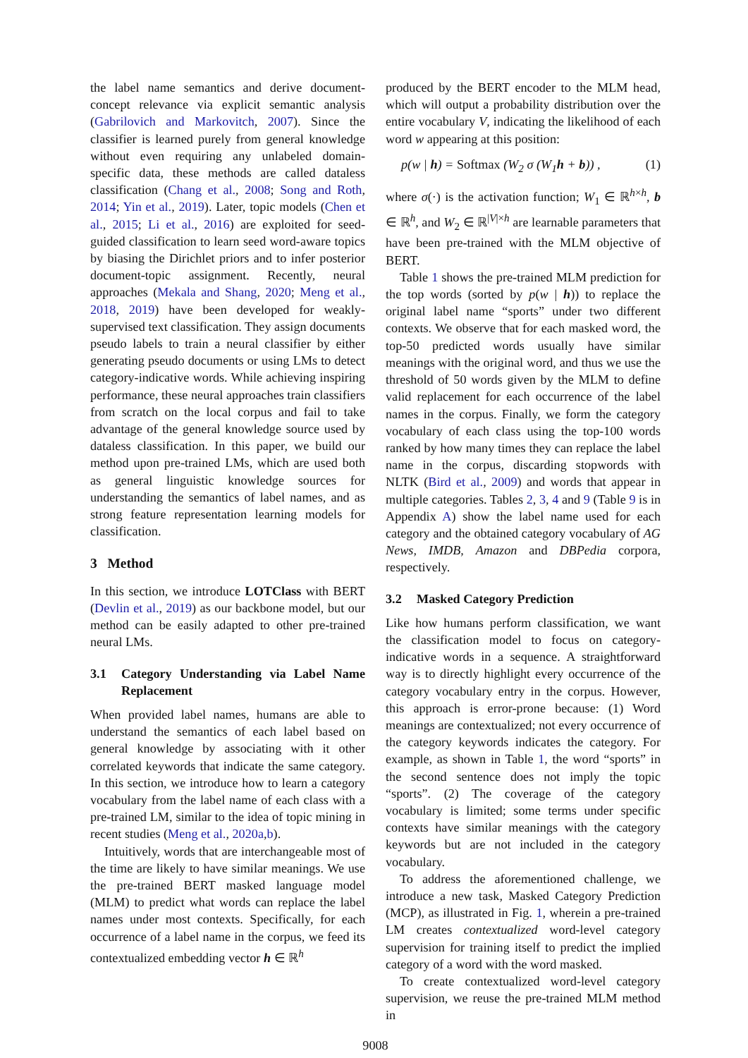the label name semantics and derive document-concept relevance via explicit semantic analysis (Gabrilovich and Markovitch, 2007). Since the classifier is learned purely from general knowledge without even requiring any unlabeled domain-specific data, these methods are called dataless classification (Chang et al., 2008; Song and Roth, 2014; Yin et al., 2019). Later, topic models (Chen et al., 2015; Li et al., 2016) are exploited for seed-guided classification to learn seed word-aware topics by biasing the Dirichlet priors and to infer posterior document-topic assignment. Recently, neural approaches (Mekala and Shang, 2020; Meng et al., 2018, 2019) have been developed for weakly-supervised text classification. They assign documents pseudo labels to train a neural classifier by either generating pseudo documents or using LMs to detect category-indicative words. While achieving inspiring performance, these neural approaches train classifiers from scratch on the local corpus and fail to take advantage of the general knowledge source used by dataless classification. In this paper, we build our method upon pre-trained LMs, which are used both as general linguistic knowledge sources for understanding the semantics of label names, and as strong feature representation learning models for classification.
3 Method
In this section, we introduce LOTClass with BERT (Devlin et al., 2019) as our backbone model, but our method can be easily adapted to other pre-trained neural LMs.
3.1 Category Understanding via Label Name Replacement
When provided label names, humans are able to understand the semantics of each label based on general knowledge by associating with it other correlated keywords that indicate the same category. In this section, we introduce how to learn a category vocabulary from the label name of each class with a pre-trained LM, similar to the idea of topic mining in recent studies (Meng et al., 2020a,b).
Intuitively, words that are interchangeable most of the time are likely to have similar meanings. We use the pre-trained BERT masked language model (MLM) to predict what words can replace the label names under most contexts. Specifically, for each occurrence of a label name in the corpus, we feed its contextualized embedding vector h ∈ ℝ<sup>h</sup>
produced by the BERT encoder to the MLM head, which will output a probability distribution over the entire vocabulary V, indicating the likelihood of each word w appearing at this position:
p(w | h) = Softmax (W<sub>2</sub> σ (W<sub>1</sub>h + b)) , (1)
where σ(·) is the activation function; W<sub>1</sub> ∈ ℝ<sup>h×h</sup>, b ∈ ℝ<sup>h</sup>, and W<sub>2</sub> ∈ ℝ<sup>|V|×h</sup> are learnable parameters that have been pre-trained with the MLM objective of BERT.
Table 1 shows the pre-trained MLM prediction for the top words (sorted by p(w | h)) to replace the original label name “sports” under two different contexts. We observe that for each masked word, the top-50 predicted words usually have similar meanings with the original word, and thus we use the threshold of 50 words given by the MLM to define valid replacement for each occurrence of the label names in the corpus. Finally, we form the category vocabulary of each class using the top-100 words ranked by how many times they can replace the label name in the corpus, discarding stopwords with NLTK (Bird et al., 2009) and words that appear in multiple categories. Tables 2, 3, 4 and 9 (Table 9 is in Appendix A) show the label name used for each category and the obtained category vocabulary of AG News, IMDB, Amazon and DBPedia corpora, respectively.
3.2 Masked Category Prediction
Like how humans perform classification, we want the classification model to focus on category-indicative words in a sequence. A straightforward way is to directly highlight every occurrence of the category vocabulary entry in the corpus. However, this approach is error-prone because: (1) Word meanings are contextualized; not every occurrence of the category keywords indicates the category. For example, as shown in Table 1, the word “sports” in the second sentence does not imply the topic “sports”. (2) The coverage of the category vocabulary is limited; some terms under specific contexts have similar meanings with the category keywords but are not included in the category vocabulary.
To address the aforementioned challenge, we introduce a new task, Masked Category Prediction (MCP), as illustrated in Fig. 1, wherein a pre-trained LM creates contextualized word-level category supervision for training itself to predict the implied category of a word with the word masked.
To create contextualized word-level category supervision, we reuse the pre-trained MLM method in
9008